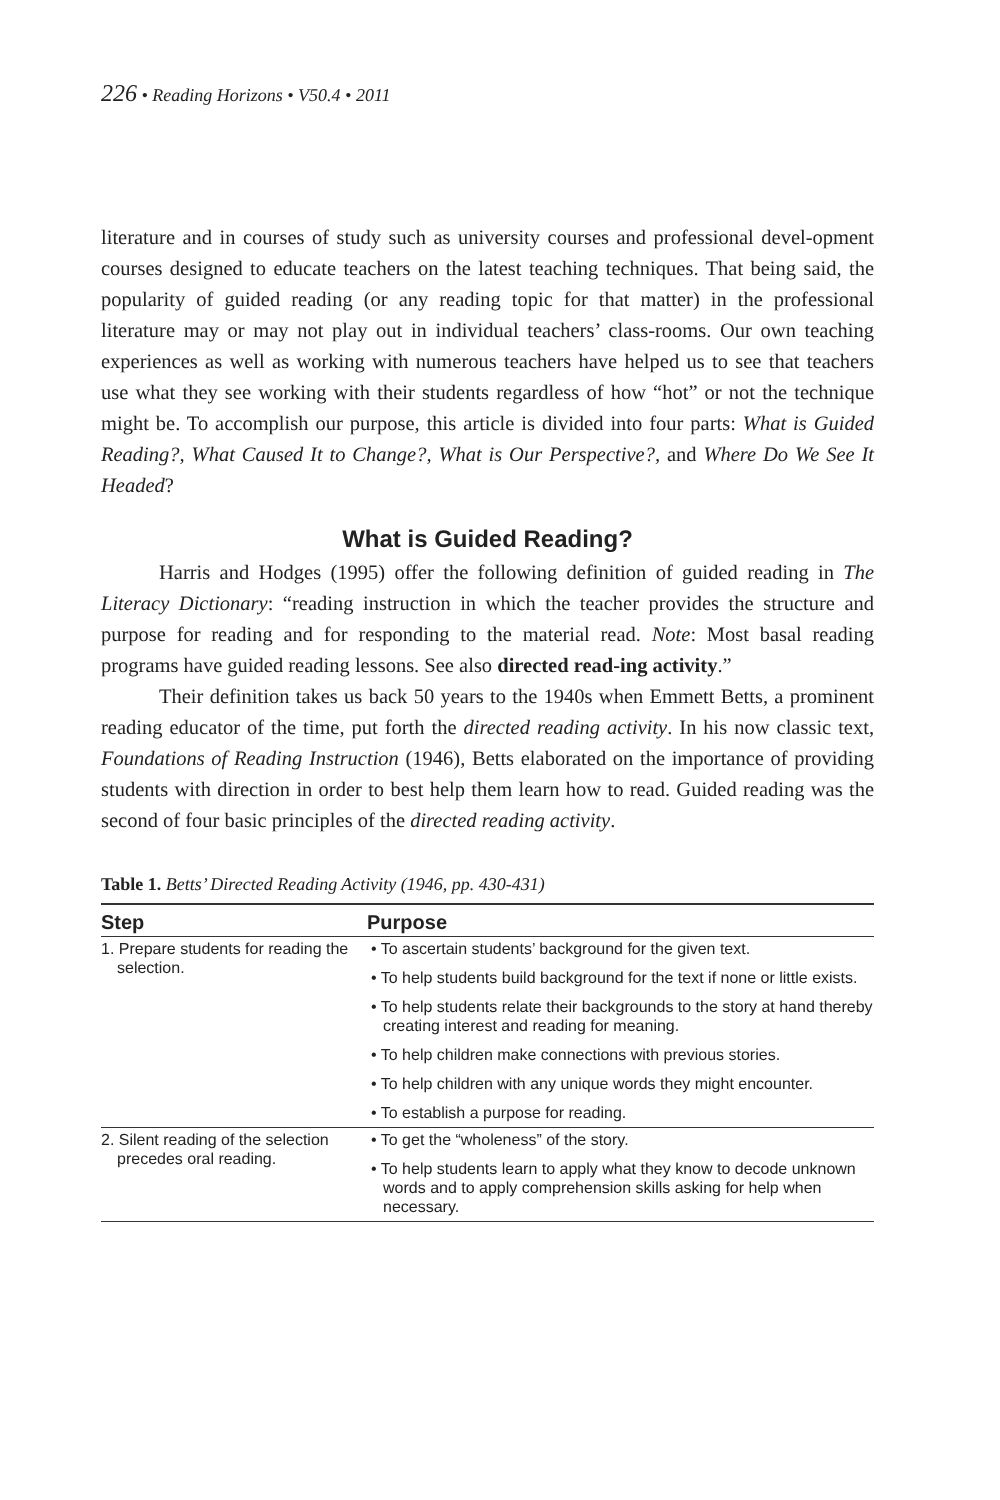226 • Reading Horizons • V50.4 • 2011
literature and in courses of study such as university courses and professional devel-opment courses designed to educate teachers on the latest teaching techniques. That being said, the popularity of guided reading (or any reading topic for that matter) in the professional literature may or may not play out in individual teachers’ class-rooms. Our own teaching experiences as well as working with numerous teachers have helped us to see that teachers use what they see working with their students regardless of how “hot” or not the technique might be. To accomplish our purpose, this article is divided into four parts: What is Guided Reading?, What Caused It to Change?, What is Our Perspective?, and Where Do We See It Headed?
What is Guided Reading?
Harris and Hodges (1995) offer the following definition of guided reading in The Literacy Dictionary: “reading instruction in which the teacher provides the structure and purpose for reading and for responding to the material read. Note: Most basal reading programs have guided reading lessons. See also directed read-ing activity.”
Their definition takes us back 50 years to the 1940s when Emmett Betts, a prominent reading educator of the time, put forth the directed reading activity. In his now classic text, Foundations of Reading Instruction (1946), Betts elaborated on the importance of providing students with direction in order to best help them learn how to read. Guided reading was the second of four basic principles of the directed reading activity.
Table 1. Betts’ Directed Reading Activity (1946, pp. 430-431)
| Step | Purpose |
| --- | --- |
| 1. Prepare students for reading the selection. | • To ascertain students’ background for the given text. • To help students build background for the text if none or little exists. • To help students relate their backgrounds to the story at hand thereby creating interest and reading for meaning. • To help children make connections with previous stories. • To help children with any unique words they might encounter. • To establish a purpose for reading. |
| 2. Silent reading of the selection precedes oral reading. | • To get the “wholeness” of the story. • To help students learn to apply what they know to decode unknown words and to apply comprehension skills asking for help when necessary. |